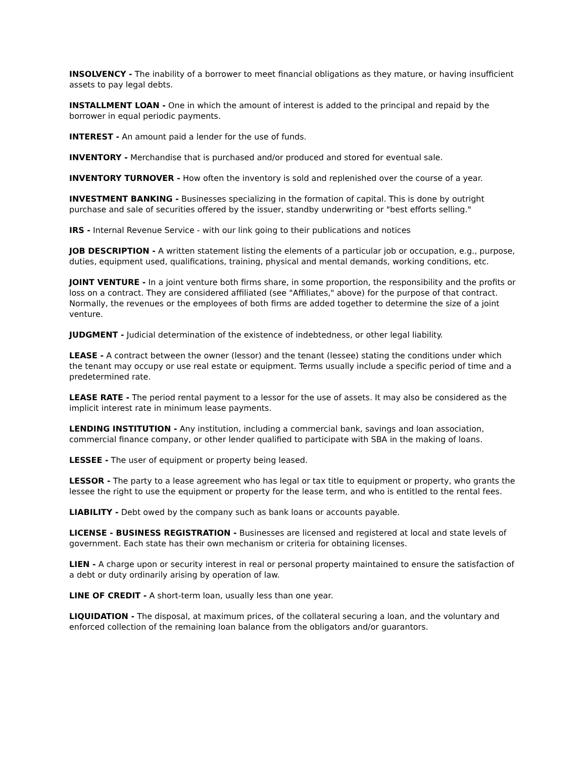INSOLVENCY - The inability of a borrower to meet financial obligations as they mature, or having insufficient assets to pay legal debts.
INSTALLMENT LOAN - One in which the amount of interest is added to the principal and repaid by the borrower in equal periodic payments.
INTEREST - An amount paid a lender for the use of funds.
INVENTORY - Merchandise that is purchased and/or produced and stored for eventual sale.
INVENTORY TURNOVER - How often the inventory is sold and replenished over the course of a year.
INVESTMENT BANKING - Businesses specializing in the formation of capital. This is done by outright purchase and sale of securities offered by the issuer, standby underwriting or "best efforts selling."
IRS - Internal Revenue Service - with our link going to their publications and notices
JOB DESCRIPTION - A written statement listing the elements of a particular job or occupation, e.g., purpose, duties, equipment used, qualifications, training, physical and mental demands, working conditions, etc.
JOINT VENTURE - In a joint venture both firms share, in some proportion, the responsibility and the profits or loss on a contract. They are considered affiliated (see "Affiliates," above) for the purpose of that contract. Normally, the revenues or the employees of both firms are added together to determine the size of a joint venture.
JUDGMENT - Judicial determination of the existence of indebtedness, or other legal liability.
LEASE - A contract between the owner (lessor) and the tenant (lessee) stating the conditions under which the tenant may occupy or use real estate or equipment. Terms usually include a specific period of time and a predetermined rate.
LEASE RATE - The period rental payment to a lessor for the use of assets. It may also be considered as the implicit interest rate in minimum lease payments.
LENDING INSTITUTION - Any institution, including a commercial bank, savings and loan association, commercial finance company, or other lender qualified to participate with SBA in the making of loans.
LESSEE - The user of equipment or property being leased.
LESSOR - The party to a lease agreement who has legal or tax title to equipment or property, who grants the lessee the right to use the equipment or property for the lease term, and who is entitled to the rental fees.
LIABILITY - Debt owed by the company such as bank loans or accounts payable.
LICENSE - BUSINESS REGISTRATION - Businesses are licensed and registered at local and state levels of government. Each state has their own mechanism or criteria for obtaining licenses.
LIEN - A charge upon or security interest in real or personal property maintained to ensure the satisfaction of a debt or duty ordinarily arising by operation of law.
LINE OF CREDIT - A short-term loan, usually less than one year.
LIQUIDATION - The disposal, at maximum prices, of the collateral securing a loan, and the voluntary and enforced collection of the remaining loan balance from the obligators and/or guarantors.